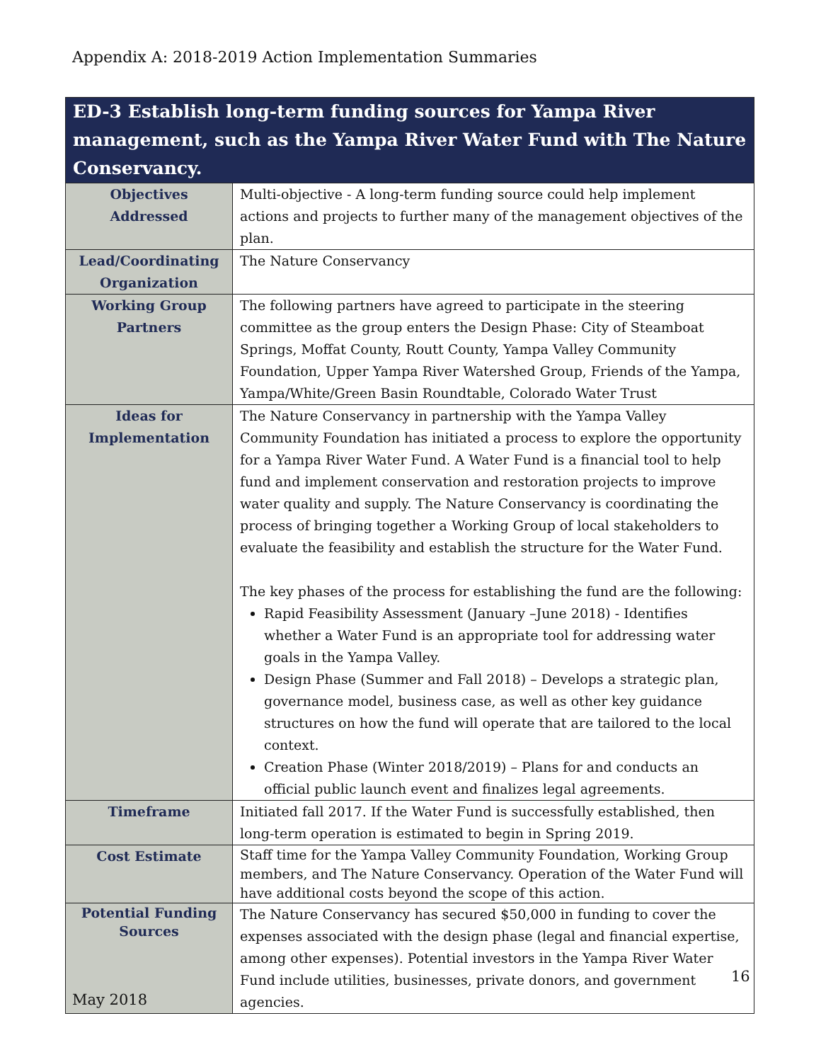Appendix A: 2018-2019 Action Implementation Summaries
| ED-3 Establish long-term funding sources for Yampa River management, such as the Yampa River Water Fund with The Nature Conservancy. | |
| --- | --- |
| Objectives Addressed | Multi-objective - A long-term funding source could help implement actions and projects to further many of the management objectives of the plan. |
| Lead/Coordinating Organization | The Nature Conservancy |
| Working Group Partners | The following partners have agreed to participate in the steering committee as the group enters the Design Phase: City of Steamboat Springs, Moffat County, Routt County, Yampa Valley Community Foundation, Upper Yampa River Watershed Group, Friends of the Yampa, Yampa/White/Green Basin Roundtable, Colorado Water Trust |
| Ideas for Implementation | The Nature Conservancy in partnership with the Yampa Valley Community Foundation has initiated a process to explore the opportunity for a Yampa River Water Fund. A Water Fund is a financial tool to help fund and implement conservation and restoration projects to improve water quality and supply. The Nature Conservancy is coordinating the process of bringing together a Working Group of local stakeholders to evaluate the feasibility and establish the structure for the Water Fund. The key phases of the process for establishing the fund are the following: Rapid Feasibility Assessment (January –June 2018) - Identifies whether a Water Fund is an appropriate tool for addressing water goals in the Yampa Valley. Design Phase (Summer and Fall 2018) – Develops a strategic plan, governance model, business case, as well as other key guidance structures on how the fund will operate that are tailored to the local context. Creation Phase (Winter 2018/2019) – Plans for and conducts an official public launch event and finalizes legal agreements. |
| Timeframe | Initiated fall 2017. If the Water Fund is successfully established, then long-term operation is estimated to begin in Spring 2019. |
| Cost Estimate | Staff time for the Yampa Valley Community Foundation, Working Group members, and The Nature Conservancy. Operation of the Water Fund will have additional costs beyond the scope of this action. |
| Potential Funding Sources | The Nature Conservancy has secured $50,000 in funding to cover the expenses associated with the design phase (legal and financial expertise, among other expenses). Potential investors in the Yampa River Water Fund include utilities, businesses, private donors, and government agencies. |
16
May 2018